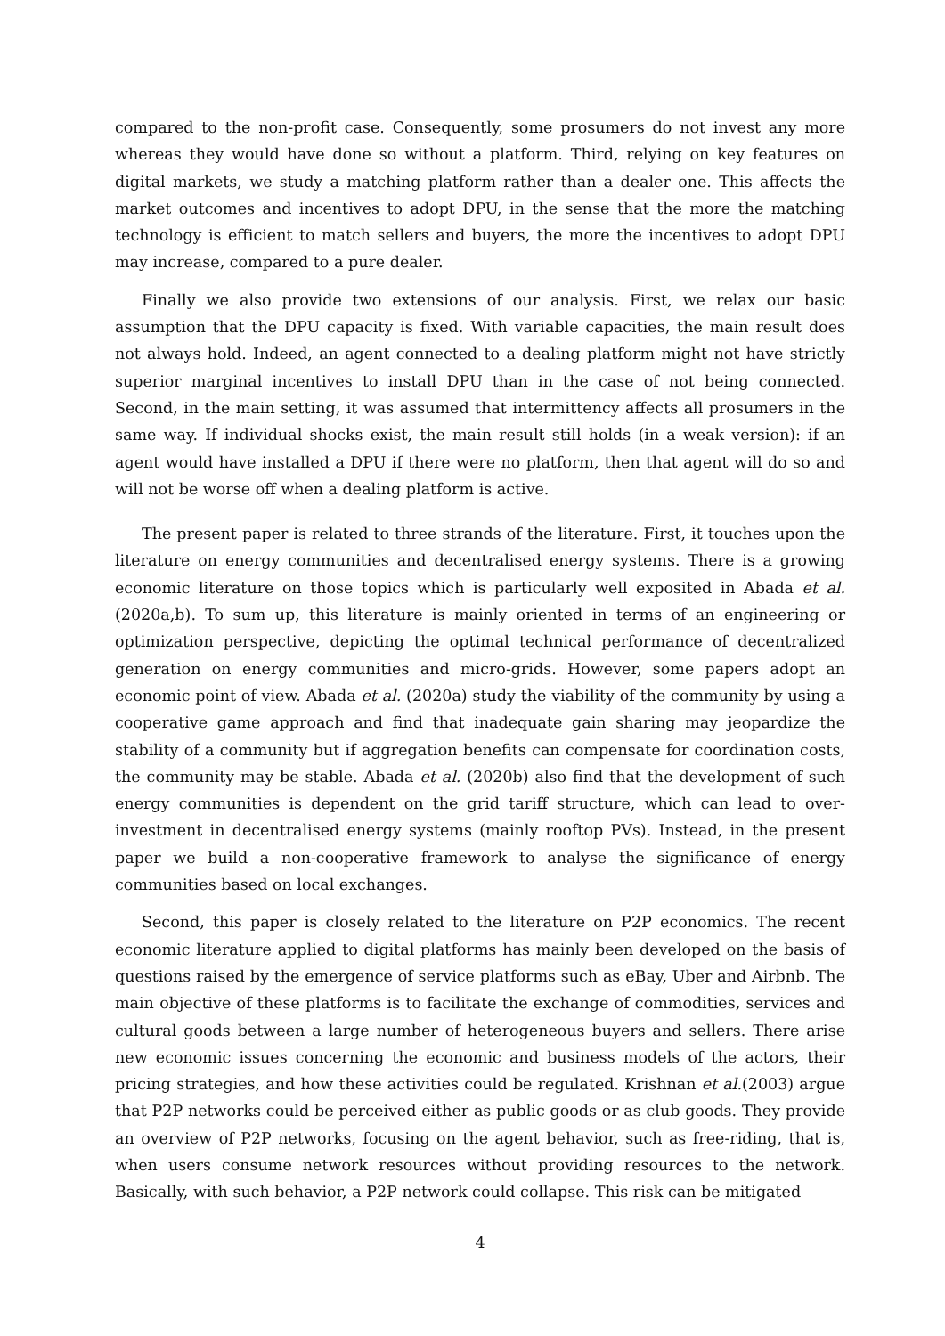compared to the non-profit case. Consequently, some prosumers do not invest any more whereas they would have done so without a platform. Third, relying on key features on digital markets, we study a matching platform rather than a dealer one. This affects the market outcomes and incentives to adopt DPU, in the sense that the more the matching technology is efficient to match sellers and buyers, the more the incentives to adopt DPU may increase, compared to a pure dealer.
Finally we also provide two extensions of our analysis. First, we relax our basic assumption that the DPU capacity is fixed. With variable capacities, the main result does not always hold. Indeed, an agent connected to a dealing platform might not have strictly superior marginal incentives to install DPU than in the case of not being connected. Second, in the main setting, it was assumed that intermittency affects all prosumers in the same way. If individual shocks exist, the main result still holds (in a weak version): if an agent would have installed a DPU if there were no platform, then that agent will do so and will not be worse off when a dealing platform is active.
The present paper is related to three strands of the literature. First, it touches upon the literature on energy communities and decentralised energy systems. There is a growing economic literature on those topics which is particularly well exposited in Abada et al. (2020a,b). To sum up, this literature is mainly oriented in terms of an engineering or optimization perspective, depicting the optimal technical performance of decentralized generation on energy communities and micro-grids. However, some papers adopt an economic point of view. Abada et al. (2020a) study the viability of the community by using a cooperative game approach and find that inadequate gain sharing may jeopardize the stability of a community but if aggregation benefits can compensate for coordination costs, the community may be stable. Abada et al. (2020b) also find that the development of such energy communities is dependent on the grid tariff structure, which can lead to over-investment in decentralised energy systems (mainly rooftop PVs). Instead, in the present paper we build a non-cooperative framework to analyse the significance of energy communities based on local exchanges.
Second, this paper is closely related to the literature on P2P economics. The recent economic literature applied to digital platforms has mainly been developed on the basis of questions raised by the emergence of service platforms such as eBay, Uber and Airbnb. The main objective of these platforms is to facilitate the exchange of commodities, services and cultural goods between a large number of heterogeneous buyers and sellers. There arise new economic issues concerning the economic and business models of the actors, their pricing strategies, and how these activities could be regulated. Krishnan et al.(2003) argue that P2P networks could be perceived either as public goods or as club goods. They provide an overview of P2P networks, focusing on the agent behavior, such as free-riding, that is, when users consume network resources without providing resources to the network. Basically, with such behavior, a P2P network could collapse. This risk can be mitigated
4